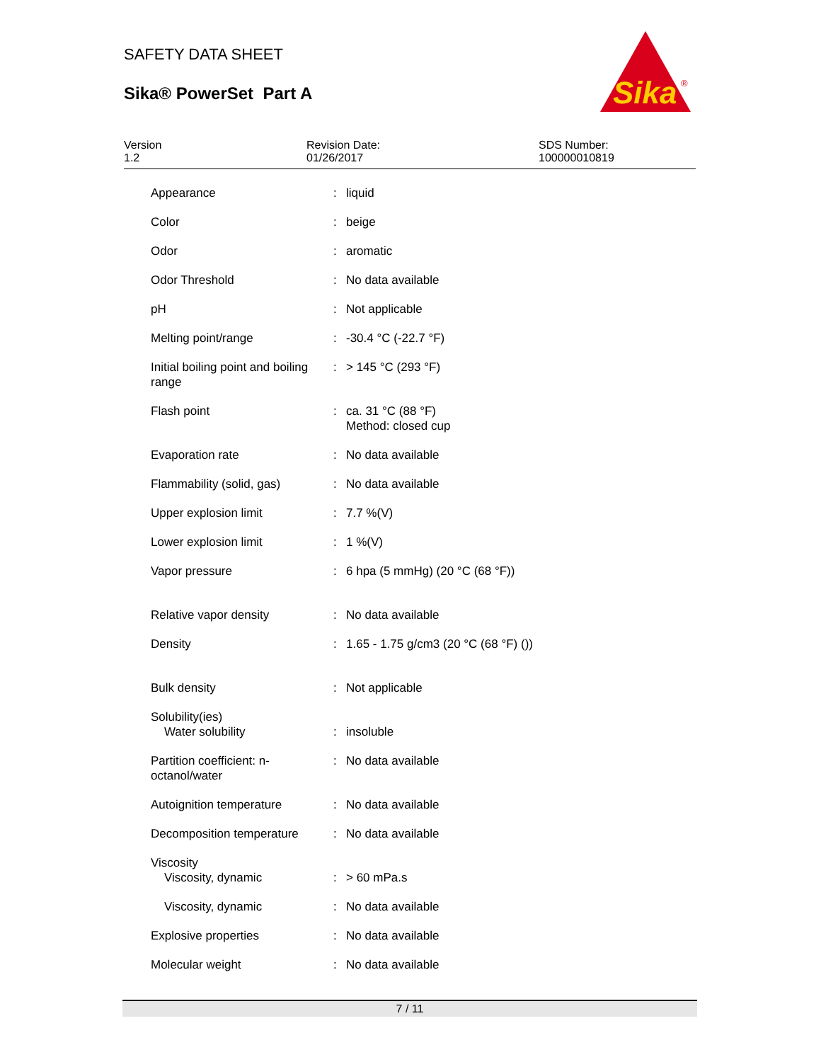SAFETY DATA SHEET
Sika® PowerSet Part A
Sika
®
Version
1.2
Revision Date:
01/26/2017
SDS Number:
100000010819
| Appearance | : | liquid |
| Color | : | beige |
| Odor | : | aromatic |
| Odor Threshold | : | No data available |
| pH | : | Not applicable |
| Melting point/range | : | -30.4 °C (-22.7 °F) |
| Initial boiling point and boiling range | : | > 145 °C (293 °F) |
| Flash point | : | ca. 31 °C (88 °F) Method: closed cup |
| Evaporation rate | : | No data available |
| Flammability (solid, gas) | : | No data available |
| Upper explosion limit | : | 7.7 %(V) |
| Lower explosion limit | : | 1 %(V) |
| Vapor pressure | : | 6 hpa (5 mmHg) (20 °C (68 °F)) |
| Relative vapor density | : | No data available |
| Density | : | 1.65 - 1.75 g/cm3 (20 °C (68 °F) ()) |
| Bulk density | : | Not applicable |
| Solubility(ies) Water solubility | : | insoluble |
| Partition coefficient: n-octanol/water | : | No data available |
| Autoignition temperature | : | No data available |
| Decomposition temperature | : | No data available |
| Viscosity Viscosity, dynamic | : | > 60 mPa.s |
| Viscosity, dynamic | : | No data available |
| Explosive properties | : | No data available |
| Molecular weight | : | No data available |
7 / 11